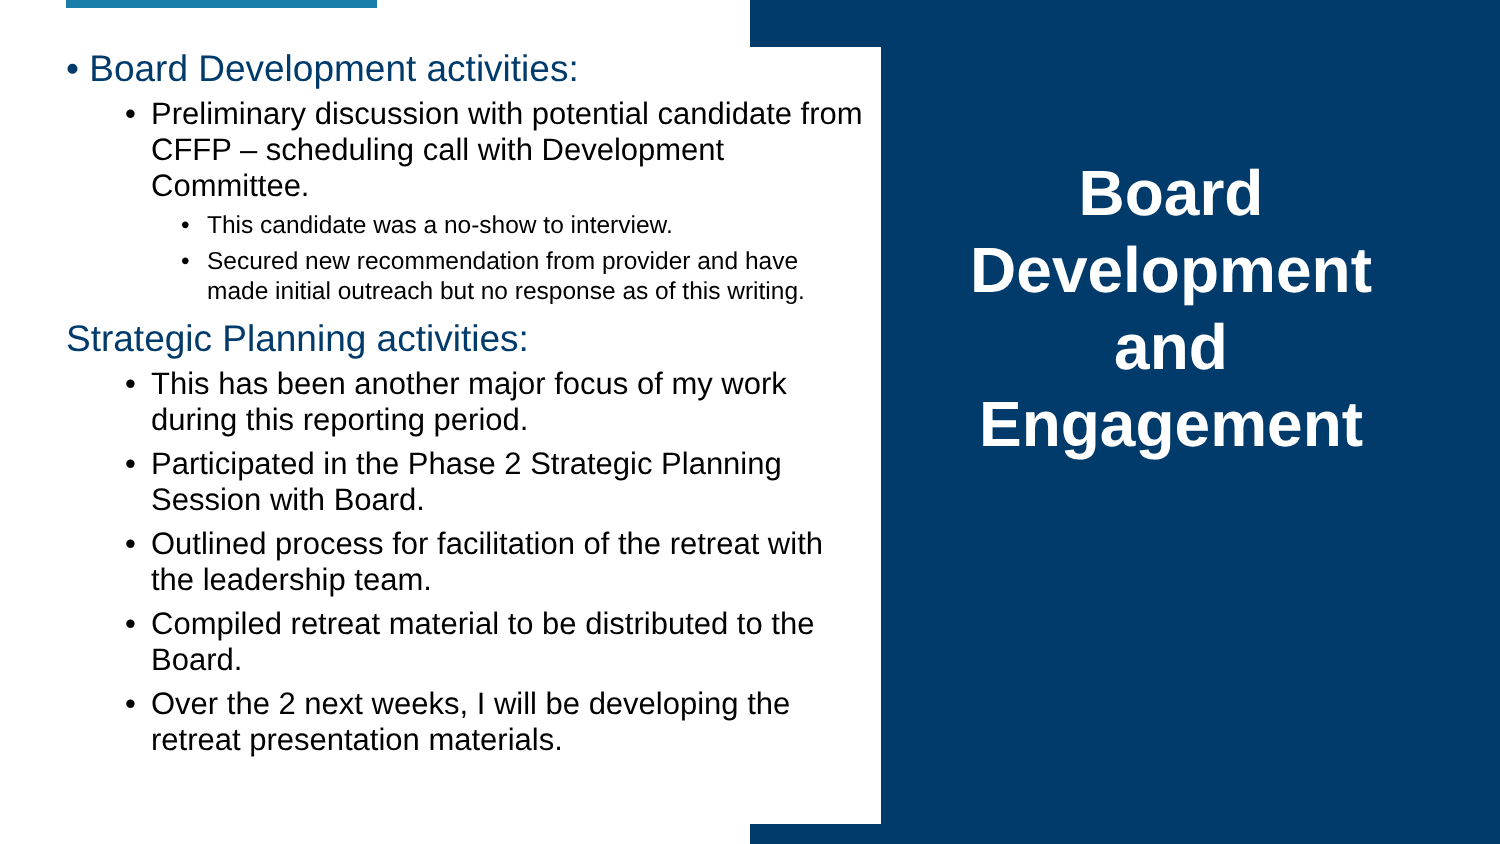• Board Development activities:
• Preliminary discussion with potential candidate from CFFP – scheduling call with Development Committee.
• This candidate was a no-show to interview.
• Secured new recommendation from provider and have made initial outreach but no response as of this writing.
Strategic Planning activities:
• This has been another major focus of my work during this reporting period.
• Participated in the Phase 2 Strategic Planning Session with Board.
• Outlined process for facilitation of the retreat with the leadership team.
• Compiled retreat material to be distributed to the Board.
• Over the 2 next weeks, I will be developing the retreat presentation materials.
Board
Development
and
Engagement